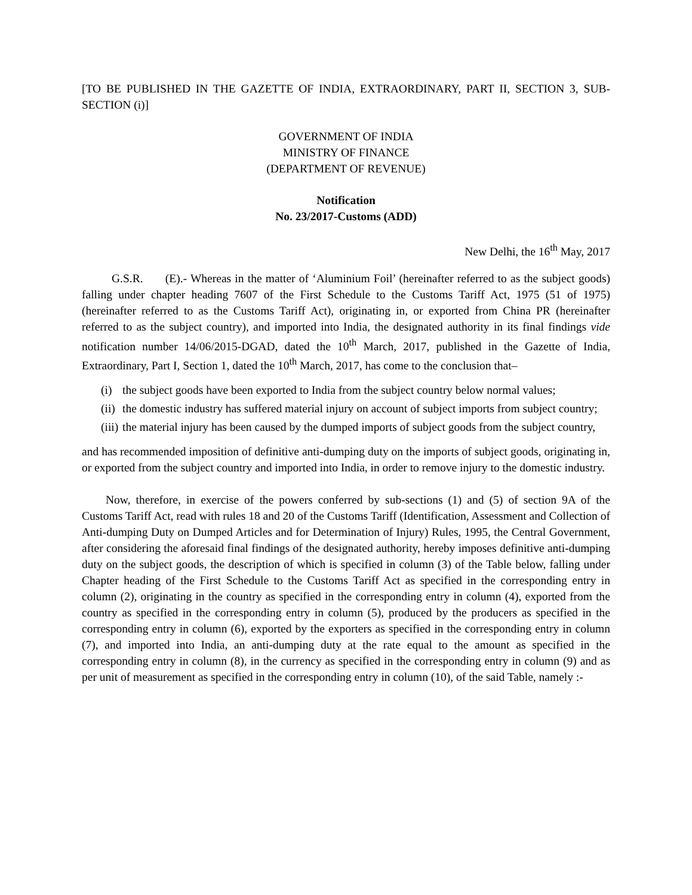[TO BE PUBLISHED IN THE GAZETTE OF INDIA, EXTRAORDINARY, PART II, SECTION 3, SUB-SECTION (i)]
GOVERNMENT OF INDIA
MINISTRY OF FINANCE
(DEPARTMENT OF REVENUE)
Notification
No. 23/2017-Customs (ADD)
New Delhi, the 16<sup>th</sup> May, 2017
G.S.R. (E).- Whereas in the matter of ‘Aluminium Foil’ (hereinafter referred to as the subject goods) falling under chapter heading 7607 of the First Schedule to the Customs Tariff Act, 1975 (51 of 1975) (hereinafter referred to as the Customs Tariff Act), originating in, or exported from China PR (hereinafter referred to as the subject country), and imported into India, the designated authority in its final findings vide notification number 14/06/2015-DGAD, dated the 10<sup>th</sup> March, 2017, published in the Gazette of India, Extraordinary, Part I, Section 1, dated the 10<sup>th</sup> March, 2017, has come to the conclusion that–
(i) the subject goods have been exported to India from the subject country below normal values;
(ii) the domestic industry has suffered material injury on account of subject imports from subject country;
(iii) the material injury has been caused by the dumped imports of subject goods from the subject country,
and has recommended imposition of definitive anti-dumping duty on the imports of subject goods, originating in, or exported from the subject country and imported into India, in order to remove injury to the domestic industry.
Now, therefore, in exercise of the powers conferred by sub-sections (1) and (5) of section 9A of the Customs Tariff Act, read with rules 18 and 20 of the Customs Tariff (Identification, Assessment and Collection of Anti-dumping Duty on Dumped Articles and for Determination of Injury) Rules, 1995, the Central Government, after considering the aforesaid final findings of the designated authority, hereby imposes definitive anti-dumping duty on the subject goods, the description of which is specified in column (3) of the Table below, falling under Chapter heading of the First Schedule to the Customs Tariff Act as specified in the corresponding entry in column (2), originating in the country as specified in the corresponding entry in column (4), exported from the country as specified in the corresponding entry in column (5), produced by the producers as specified in the corresponding entry in column (6), exported by the exporters as specified in the corresponding entry in column (7), and imported into India, an anti-dumping duty at the rate equal to the amount as specified in the corresponding entry in column (8), in the currency as specified in the corresponding entry in column (9) and as per unit of measurement as specified in the corresponding entry in column (10), of the said Table, namely :-